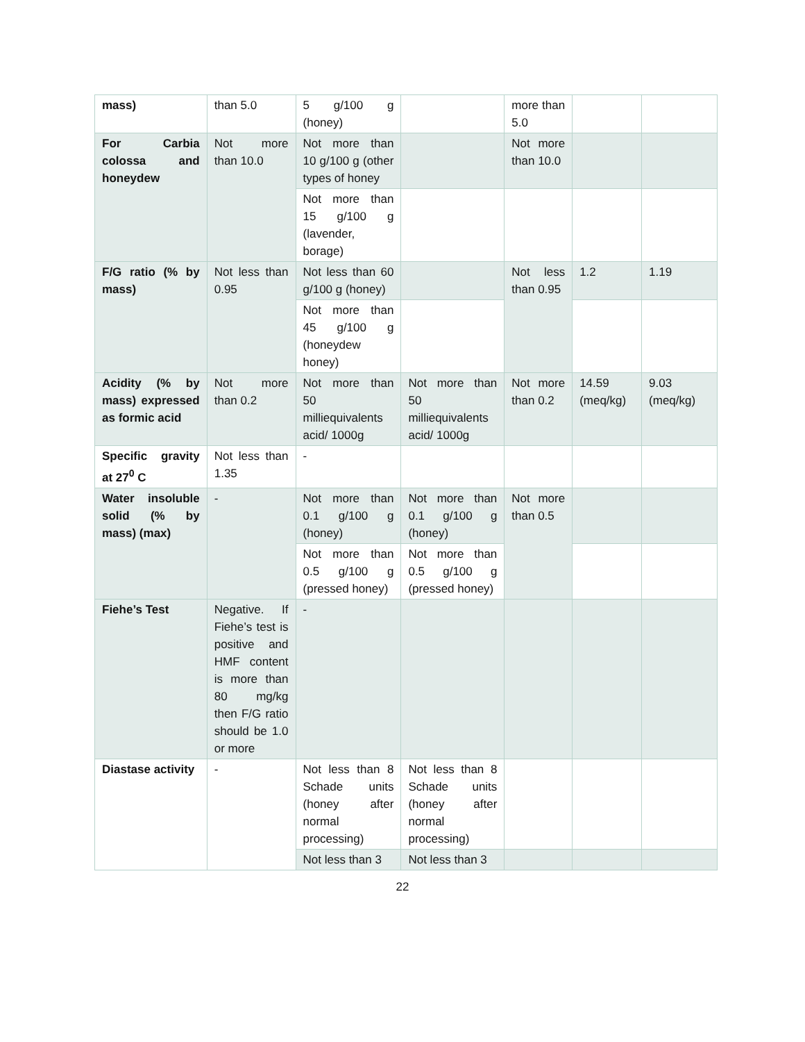| mass) | than 5.0 | 5 g/100 g (honey) | | more than 5.0 | | |
| For Carbia colossa and honeydew | Not more than 10.0 | Not more than 10 g/100 g (other types of honey | | Not more than 10.0 | | |
| | | Not more than 15 g/100 g (lavender, borage) | | | | |
| F/G ratio (% by mass) | Not less than 0.95 | Not less than 60 g/100 g (honey) | | Not less than 0.95 | 1.2 | 1.19 |
| | | Not more than 45 g/100 g (honeydew honey) | | | | |
| Acidity (% by mass) expressed as formic acid | Not more than 0.2 | Not more than 50 milliequivalents acid/ 1000g | Not more than 50 milliequivalents acid/ 1000g | Not more than 0.2 | 14.59 (meq/kg) | 9.03 (meq/kg) |
| Specific gravity at 27<sup>0</sup> C | Not less than 1.35 | - | | | | |
| Water insoluble solid (% by mass) (max) | - | Not more than 0.1 g/100 g (honey) | Not more than 0.1 g/100 g (honey) | Not more than 0.5 | | |
| | | Not more than 0.5 g/100 g (pressed honey) | Not more than 0.5 g/100 g (pressed honey) | | | |
| Fiehe’s Test | Negative. If Fiehe’s test is positive and HMF content is more than 80 mg/kg then F/G ratio should be 1.0 or more | - | | | | |
| Diastase activity | - | Not less than 8 Schade units (honey after normal processing) | Not less than 8 Schade units (honey after normal processing) | | | |
| | | Not less than 3 | Not less than 3 | | | |
22